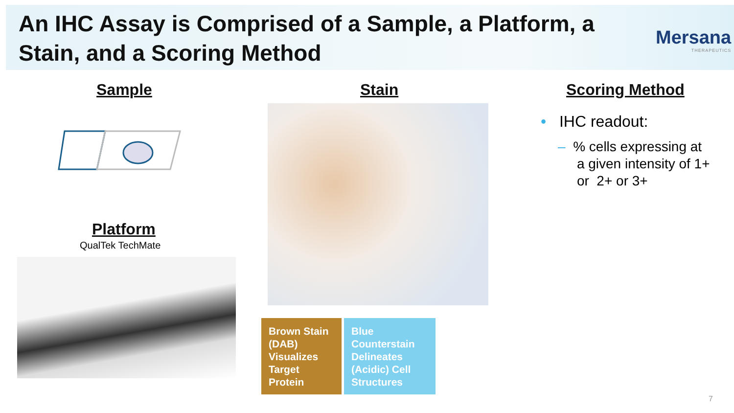An IHC Assay is Comprised of a Sample, a Platform, a Stain, and a Scoring Method
Mersana
THERAPEUTICS
Sample
Platform
QualTek TechMate
Stain
Brown Stain (DAB) Visualizes Target Protein
Blue Counterstain Delineates (Acidic) Cell Structures
Scoring Method
• IHC readout:
– % cells expressing at
a given intensity of 1+
or 2+ or 3+
7